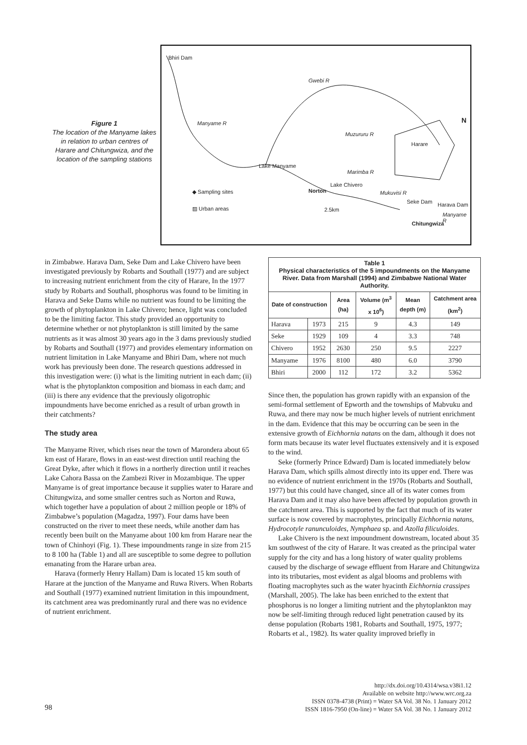Figure 1
The location of the Manyame lakes in relation to urban centres of Harare and Chitungwiza, and the location of the sampling stations
Bhiri Dam
Gwebi R
N Manyame R
Muzururu R
Harare
Lake Manyame
Marimba R
Lake Chivero
◆ Sampling sites Norton Mukuvisi R
Seke Dam Harava Dam
▨ Urban areas 2.5km
Manyame R
Chitungwiza
in Zimbabwe. Harava Dam, Seke Dam and Lake Chivero have been investigated previously by Robarts and Southall (1977) and are subject to increasing nutrient enrichment from the city of Harare, In the 1977 study by Robarts and Southall, phosphorus was found to be limiting in Harava and Seke Dams while no nutrient was found to be limiting the growth of phytoplankton in Lake Chivero; hence, light was concluded to be the limiting factor. This study provided an opportunity to determine whether or not phytoplankton is still limited by the same nutrients as it was almost 30 years ago in the 3 dams previously studied by Robarts and Southall (1977) and provides elementary information on nutrient limitation in Lake Manyame and Bhiri Dam, where not much work has previously been done. The research questions addressed in this investigation were: (i) what is the limiting nutrient in each dam; (ii) what is the phytoplankton composition and biomass in each dam; and (iii) is there any evidence that the previously oligotrophic impoundments have become enriched as a result of urban growth in their catchments?
The study area
The Manyame River, which rises near the town of Marondera about 65 km east of Harare, flows in an east-west direction until reaching the Great Dyke, after which it flows in a northerly direction until it reaches Lake Cahora Bassa on the Zambezi River in Mozambique. The upper Manyame is of great importance because it supplies water to Harare and Chitungwiza, and some smaller centres such as Norton and Ruwa, which together have a population of about 2 million people or 18% of Zimbabwe’s population (Magadza, 1997). Four dams have been constructed on the river to meet these needs, while another dam has recently been built on the Manyame about 100 km from Harare near the town of Chinhoyi (Fig. 1). These impoundments range in size from 215 to 8 100 ha (Table 1) and all are susceptible to some degree to pollution emanating from the Harare urban area.
Harava (formerly Henry Hallam) Dam is located 15 km south of Harare at the junction of the Manyame and Ruwa Rivers. When Robarts and Southall (1977) examined nutrient limitation in this impoundment, its catchment area was predominantly rural and there was no evidence of nutrient enrichment.
| Table 1 Physical characteristics of the 5 impoundments on the Manyame River. Data from Marshall (1994) and Zimbabwe National Water Authority. | | | | | |
| Date of construction | | Area (ha) | Volume (m<sup>3</sup> x 10<sup>6</sup>) | Mean depth (m) | Catchment area (km<sup>2</sup>) |
| Harava | 1973 | 215 | 9 | 4.3 | 149 |
| Seke | 1929 | 109 | 4 | 3.3 | 748 |
| Chivero | 1952 | 2630 | 250 | 9.5 | 2227 |
| Manyame | 1976 | 8100 | 480 | 6.0 | 3790 |
| Bhiri | 2000 | 112 | 172 | 3.2 | 5362 |
Since then, the population has grown rapidly with an expansion of the semi-formal settlement of Epworth and the townships of Mabvuku and Ruwa, and there may now be much higher levels of nutrient enrichment in the dam. Evidence that this may be occurring can be seen in the extensive growth of Eichhornia natans on the dam, although it does not form mats because its water level fluctuates extensively and it is exposed to the wind.
Seke (formerly Prince Edward) Dam is located immediately below Harava Dam, which spills almost directly into its upper end. There was no evidence of nutrient enrichment in the 1970s (Robarts and Southall, 1977) but this could have changed, since all of its water comes from Harava Dam and it may also have been affected by population growth in the catchment area. This is supported by the fact that much of its water surface is now covered by macrophytes, principally Eichhornia natans, Hydrocotyle ranunculoides, Nymphaea sp. and Azolla filiculoides.
Lake Chivero is the next impoundment downstream, located about 35 km southwest of the city of Harare. It was created as the principal water supply for the city and has a long history of water quality problems caused by the discharge of sewage effluent from Harare and Chitungwiza into its tributaries, most evident as algal blooms and problems with floating macrophytes such as the water hyacinth Eichhornia crassipes (Marshall, 2005). The lake has been enriched to the extent that phosphorus is no longer a limiting nutrient and the phytoplankton may now be self-limiting through reduced light penetration caused by its dense population (Robarts 1981, Robarts and Southall, 1975, 1977; Robarts et al., 1982). Its water quality improved briefly in
98
http://dx.doi.org/10.4314/wsa.v38i1.12
Available on website http://www.wrc.org.za
ISSN 0378-4738 (Print) = Water SA Vol. 38 No. 1 January 2012
ISSN 1816-7950 (On-line) = Water SA Vol. 38 No. 1 January 2012